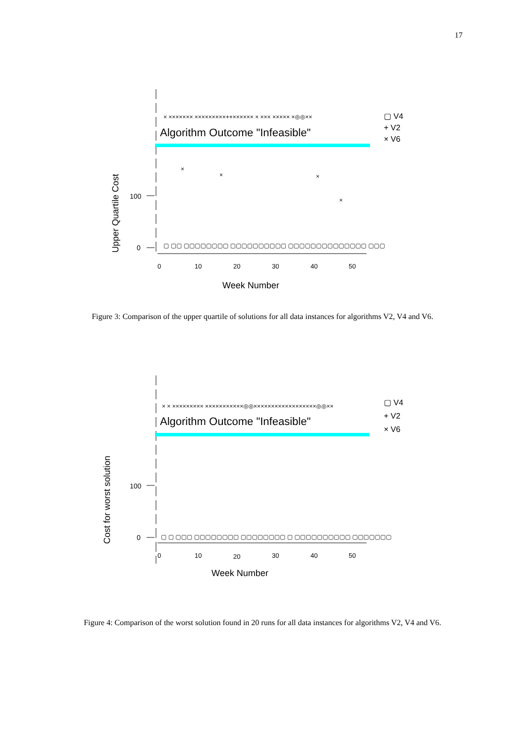17
Algorithm Outcome "Infeasible"
× ××××××× ×××××××××++×××××× × ××× ××××× ×◎◎××
▢ V4
+ V2
× V6
100
0
0
10
20
30
40
50
Week Number
Upper Quartile Cost
▢ ▢▢ ▢▢▢▢▢▢▢▢ ▢▢▢▢▢▢▢▢▢▢ ▢▢▢▢▢▢▢▢▢▢▢▢▢▢ ▢▢▢
×
×
×
×
Figure 3: Comparison of the upper quartile of solutions for all data instances for algorithms V2, V4 and V6.
Algorithm Outcome "Infeasible"
× × ××××××××× ×××××××××××◎◎××××××××××××××××××◎◎××
▢ V4
+ V2
× V6
100
0
0
10
20
30
40
50
Week Number
Cost for worst solution
▢ ▢ ▢▢▢ ▢▢▢▢▢▢▢▢ ▢▢▢▢▢▢▢▢ ▢ ▢▢▢▢▢▢▢▢▢▢ ▢▢▢▢▢▢▢
Figure 4: Comparison of the worst solution found in 20 runs for all data instances for algorithms V2, V4 and V6.